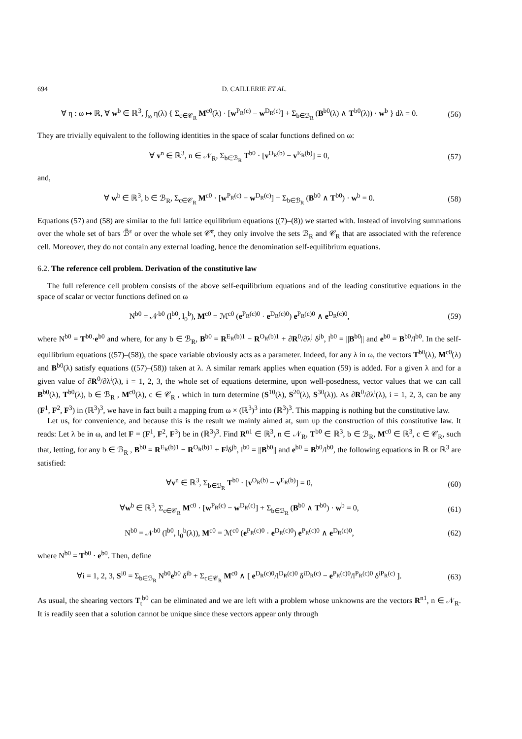694 D. CAILLERIE ET AL.
∀ η : ω ↦ ℝ, ∀ w<sup>b</sup> ∈ ℝ<sup>3</sup>, ∫<sub>ω</sub> η(λ) { Σ<sub>c∈𝒞<sub>R</sub></sub> M<sup>c0</sup>(λ) · [w<sup>P<sub>R</sub>(c)</sup> − w<sup>D<sub>R</sub>(c)</sup>] + Σ<sub>b∈ℬ<sub>R</sub></sub> (B<sup>b0</sup>(λ) ∧ T<sup>b0</sup>(λ)) · w<sup>b</sup> } dλ = 0. (56)
They are trivially equivalent to the following identities in the space of scalar functions defined on ω:
∀ v<sup>n</sup> ∈ ℝ<sup>3</sup>, n ∈ 𝒩<sub>R</sub>, Σ<sub>b∈ℬ<sub>R</sub></sub> T<sup>b0</sup> · [v<sup>O<sub>R</sub>(b)</sup> − v<sup>E<sub>R</sub>(b)</sup>] = 0, (57)
and,
∀ w<sup>b</sup> ∈ ℝ<sup>3</sup>, b ∈ ℬ<sub>R</sub>, Σ<sub>c∈𝒞<sub>R</sub></sub> M<sup>c0</sup> · [w<sup>P<sub>R</sub>(c)</sup> − w<sup>D<sub>R</sub>(c)</sup>] + Σ<sub>b∈ℬ<sub>R</sub></sub> (B<sup>b0</sup> ∧ T<sup>b0</sup>) · w<sup>b</sup> = 0. (58)
Equations (57) and (58) are similar to the full lattice equilibrium equations ((7)–(8)) we started with. Instead of involving summations over the whole set of bars ℬ̃<sup>ε</sup> or over the whole set 𝒞̃<sup>ε</sup>, they only involve the sets ℬ<sub>R</sub> and 𝒞<sub>R</sub> that are associated with the reference cell. Moreover, they do not contain any external loading, hence the denomination self-equilibrium equations.
6.2. The reference cell problem. Derivation of the constitutive law
The full reference cell problem consists of the above self-equilibrium equations and of the leading constitutive equations in the space of scalar or vector functions defined on ω
N<sup>b0</sup> = 𝒩<sup>b0</sup> (l<sup>b0</sup>, l<sub>0</sub><sup>b</sup>), M<sup>c0</sup> = ℳ<sup>c0</sup> (e<sup>P<sub>R</sub>(c)0</sup> · e<sup>D<sub>R</sub>(c)0</sup>) e<sup>P<sub>R</sub>(c)0</sup> ∧ e<sup>D<sub>R</sub>(c)0</sup>, (59)
where N<sup>b0</sup> = T<sup>b0</sup>·e<sup>b0</sup> and where, for any b ∈ ℬ<sub>R</sub>, B<sup>b0</sup> = R<sup>E<sub>R</sub>(b)1</sup> − R<sup>O<sub>R</sub>(b)1</sup> + ∂R<sup>0</sup>/∂λ<sup>j</sup> δ<sup>jb</sup>, l<sup>b0</sup> = ||B<sup>b0</sup>|| and e<sup>b0</sup> = B<sup>b0</sup>/l<sup>b0</sup>. In the self-equilibrium equations ((57)–(58)), the space variable obviously acts as a parameter. Indeed, for any λ in ω, the vectors T<sup>b0</sup>(λ), M<sup>c0</sup>(λ) and B<sup>b0</sup>(λ) satisfy equations ((57)–(58)) taken at λ. A similar remark applies when equation (59) is added. For a given λ and for a given value of ∂R<sup>0</sup>/∂λ<sup>i</sup>(λ), i = 1, 2, 3, the whole set of equations determine, upon well-posedness, vector values that we can call B<sup>b0</sup>(λ), T<sup>b0</sup>(λ), b ∈ ℬ<sub>R</sub> , M<sup>c0</sup>(λ), c ∈ 𝒞<sub>R</sub> , which in turn determine (S<sup>10</sup>(λ), S<sup>20</sup>(λ), S<sup>30</sup>(λ)). As ∂R<sup>0</sup>/∂λ<sup>i</sup>(λ), i = 1, 2, 3, can be any (F<sup>1</sup>, F<sup>2</sup>, F<sup>3</sup>) in (ℝ<sup>3</sup>)<sup>3</sup>, we have in fact built a mapping from ω × (ℝ<sup>3</sup>)<sup>3</sup> into (ℝ<sup>3</sup>)<sup>3</sup>. This mapping is nothing but the constitutive law.
Let us, for convenience, and because this is the result we mainly aimed at, sum up the construction of this constitutive law. It reads: Let λ be in ω, and let F = (F<sup>1</sup>, F<sup>2</sup>, F<sup>3</sup>) be in (ℝ<sup>3</sup>)<sup>3</sup>. Find R<sup>n1</sup> ∈ ℝ<sup>3</sup>, n ∈ 𝒩<sub>R</sub>, T<sup>b0</sup> ∈ ℝ<sup>3</sup>, b ∈ ℬ<sub>R</sub>, M<sup>c0</sup> ∈ ℝ<sup>3</sup>, c ∈ 𝒞<sub>R</sub>, such that, letting, for any b ∈ ℬ<sub>R</sub> , B<sup>b0</sup> = R<sup>E<sub>R</sub>(b)1</sup> − R<sup>O<sub>R</sub>(b)1</sup> + F<sup>j</sup>δ<sup>jb</sup>, l<sup>b0</sup> = ||B<sup>b0</sup>|| and e<sup>b0</sup> = B<sup>b0</sup>/l<sup>b0</sup>, the following equations in ℝ or ℝ<sup>3</sup> are satisfied:
∀v<sup>n</sup> ∈ ℝ<sup>3</sup>, Σ<sub>b∈ℬ<sub>R</sub></sub> T<sup>b0</sup> · [v<sup>O<sub>R</sub>(b)</sup> − v<sup>E<sub>R</sub>(b)</sup>] = 0, (60)
∀w<sup>b</sup> ∈ ℝ<sup>3</sup>, Σ<sub>c∈𝒞<sub>R</sub></sub> M<sup>c0</sup> · [w<sup>P<sub>R</sub>(c)</sup> − w<sup>D<sub>R</sub>(c)</sup>] + Σ<sub>b∈ℬ<sub>R</sub></sub> (B<sup>b0</sup> ∧ T<sup>b0</sup>) · w<sup>b</sup> = 0, (61)
N<sup>b0</sup> = 𝒩<sup>b0</sup> (l<sup>b0</sup>, l<sub>0</sub><sup>b</sup>(λ)), M<sup>c0</sup> = ℳ<sup>c0</sup> (e<sup>P<sub>R</sub>(c)0</sup> · e<sup>D<sub>R</sub>(c)0</sup>) e<sup>P<sub>R</sub>(c)0</sup> ∧ e<sup>D<sub>R</sub>(c)0</sup>, (62)
where N<sup>b0</sup> = T<sup>b0</sup> · e<sup>b0</sup>. Then, define
∀i = 1, 2, 3, S<sup>i0</sup> = Σ<sub>b∈ℬ<sub>R</sub></sub> N<sup>b0</sup>e<sup>b0</sup> δ<sup>ib</sup> + Σ<sub>c∈𝒞<sub>R</sub></sub> M<sup>c0</sup> ∧ [ e<sup>D<sub>R</sub>(c)0</sup>/l<sup>D<sub>R</sub>(c)0</sup> δ<sup>iD<sub>R</sub>(c)</sup> − e<sup>P<sub>R</sub>(c)0</sup>/l<sup>P<sub>R</sub>(c)0</sup> δ<sup>iP<sub>R</sub>(c)</sup> ]. (63)
As usual, the shearing vectors T<sub>t</sub><sup>b0</sup> can be eliminated and we are left with a problem whose unknowns are the vectors R<sup>n1</sup>, n ∈ 𝒩<sub>R</sub>. It is readily seen that a solution cannot be unique since these vectors appear only through